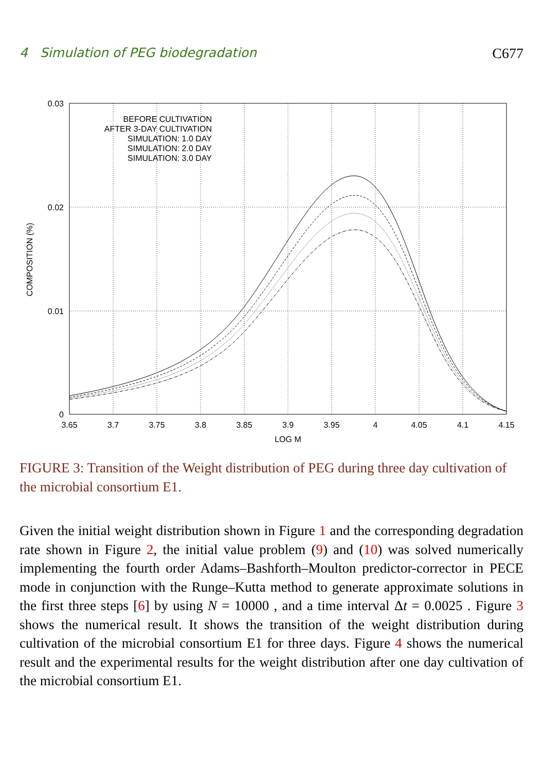4 Simulation of PEG biodegradation C677
BEFORE CULTIVATION
AFTER 3-DAY CULTIVATION
SIMULATION: 1.0 DAY
SIMULATION: 2.0 DAY
SIMULATION: 3.0 DAY
0.03
0.02
0.01
0
3.65
3.7
3.75
3.8
3.85
3.9
3.95
4
4.05
4.1
4.15
LOG M
COMPOSITION (%)
FIGURE 3: Transition of the Weight distribution of PEG during three day cultivation of the microbial consortium E1.
Given the initial weight distribution shown in Figure 1 and the corresponding degradation rate shown in Figure 2, the initial value problem (9) and (10) was solved numerically implementing the fourth order Adams–Bashforth–Moulton predictor-corrector in PECE mode in conjunction with the Runge–Kutta method to generate approximate solutions in the first three steps [6] by using N = 10000 , and a time interval Δt = 0.0025 . Figure 3 shows the numerical result. It shows the transition of the weight distribution during cultivation of the microbial consortium E1 for three days. Figure 4 shows the numerical result and the experimental results for the weight distribution after one day cultivation of the microbial consortium E1.